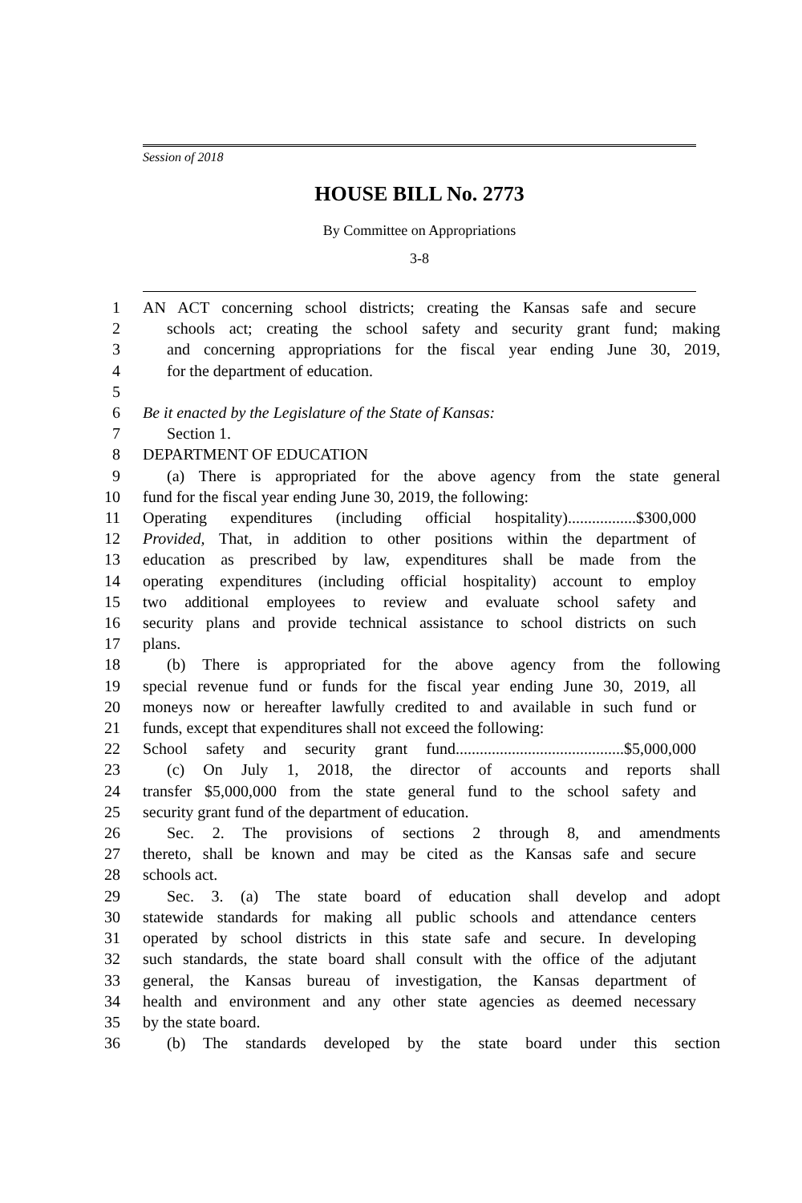Session of 2018
HOUSE BILL No. 2773
By Committee on Appropriations
3-8
1 AN ACT concerning school districts; creating the Kansas safe and secure
2 schools act; creating the school safety and security grant fund; making
3 and concerning appropriations for the fiscal year ending June 30, 2019,
4 for the department of education.
5
6 Be it enacted by the Legislature of the State of Kansas:
7 Section 1.
8 DEPARTMENT OF EDUCATION
9 (a) There is appropriated for the above agency from the state general
10 fund for the fiscal year ending June 30, 2019, the following:
11 Operating expenditures (including official hospitality).................$300,000
12 Provided, That, in addition to other positions within the department of
13 education as prescribed by law, expenditures shall be made from the
14 operating expenditures (including official hospitality) account to employ
15 two additional employees to review and evaluate school safety and
16 security plans and provide technical assistance to school districts on such
17 plans.
18 (b) There is appropriated for the above agency from the following
19 special revenue fund or funds for the fiscal year ending June 30, 2019, all
20 moneys now or hereafter lawfully credited to and available in such fund or
21 funds, except that expenditures shall not exceed the following:
22 School safety and security grant fund..........................................$5,000,000
23 (c) On July 1, 2018, the director of accounts and reports shall
24 transfer $5,000,000 from the state general fund to the school safety and
25 security grant fund of the department of education.
26 Sec. 2. The provisions of sections 2 through 8, and amendments
27 thereto, shall be known and may be cited as the Kansas safe and secure
28 schools act.
29 Sec. 3. (a) The state board of education shall develop and adopt
30 statewide standards for making all public schools and attendance centers
31 operated by school districts in this state safe and secure. In developing
32 such standards, the state board shall consult with the office of the adjutant
33 general, the Kansas bureau of investigation, the Kansas department of
34 health and environment and any other state agencies as deemed necessary
35 by the state board.
36 (b) The standards developed by the state board under this section